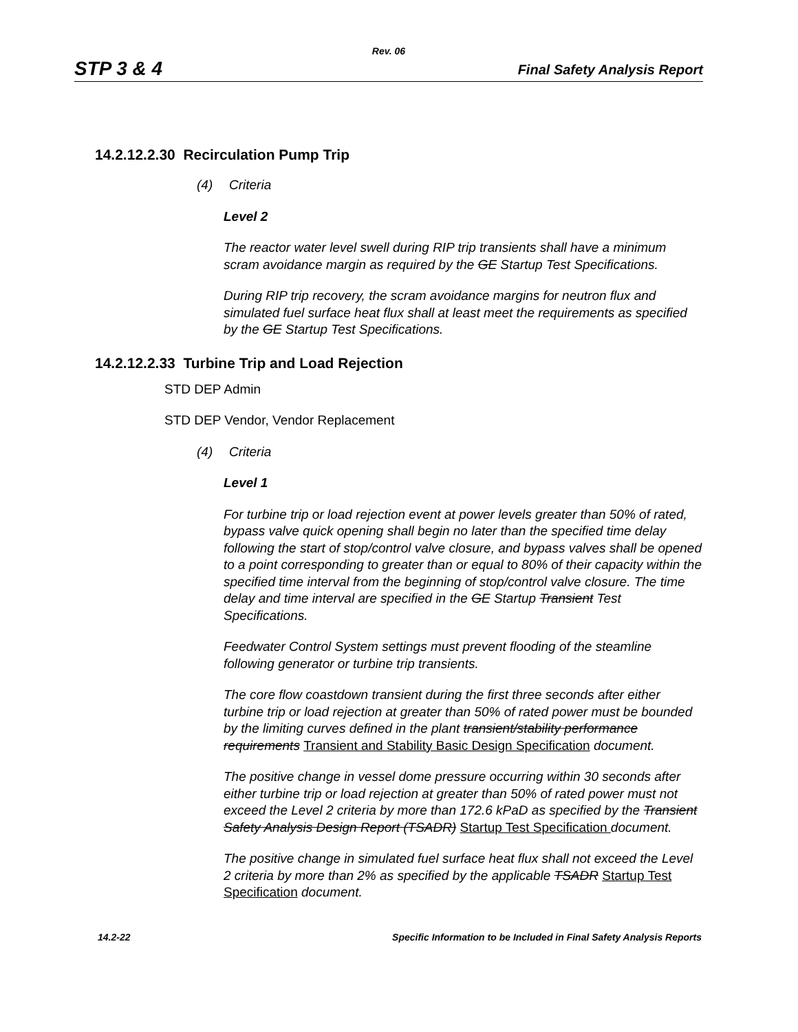Rev. 06
STP 3 & 4
Final Safety Analysis Report
14.2.12.2.30 Recirculation Pump Trip
(4) Criteria
Level 2
The reactor water level swell during RIP trip transients shall have a minimum scram avoidance margin as required by the GE Startup Test Specifications.
During RIP trip recovery, the scram avoidance margins for neutron flux and simulated fuel surface heat flux shall at least meet the requirements as specified by the GE Startup Test Specifications.
14.2.12.2.33 Turbine Trip and Load Rejection
STD DEP Admin
STD DEP Vendor, Vendor Replacement
(4) Criteria
Level 1
For turbine trip or load rejection event at power levels greater than 50% of rated, bypass valve quick opening shall begin no later than the specified time delay following the start of stop/control valve closure, and bypass valves shall be opened to a point corresponding to greater than or equal to 80% of their capacity within the specified time interval from the beginning of stop/control valve closure. The time delay and time interval are specified in the GE Startup Transient Test Specifications.
Feedwater Control System settings must prevent flooding of the steamline following generator or turbine trip transients.
The core flow coastdown transient during the first three seconds after either turbine trip or load rejection at greater than 50% of rated power must be bounded by the limiting curves defined in the plant transient/stability performance requirements Transient and Stability Basic Design Specification document.
The positive change in vessel dome pressure occurring within 30 seconds after either turbine trip or load rejection at greater than 50% of rated power must not exceed the Level 2 criteria by more than 172.6 kPaD as specified by the Transient Safety Analysis Design Report (TSADR) Startup Test Specification document.
The positive change in simulated fuel surface heat flux shall not exceed the Level 2 criteria by more than 2% as specified by the applicable TSADR Startup Test Specification document.
14.2-22 Specific Information to be Included in Final Safety Analysis Reports